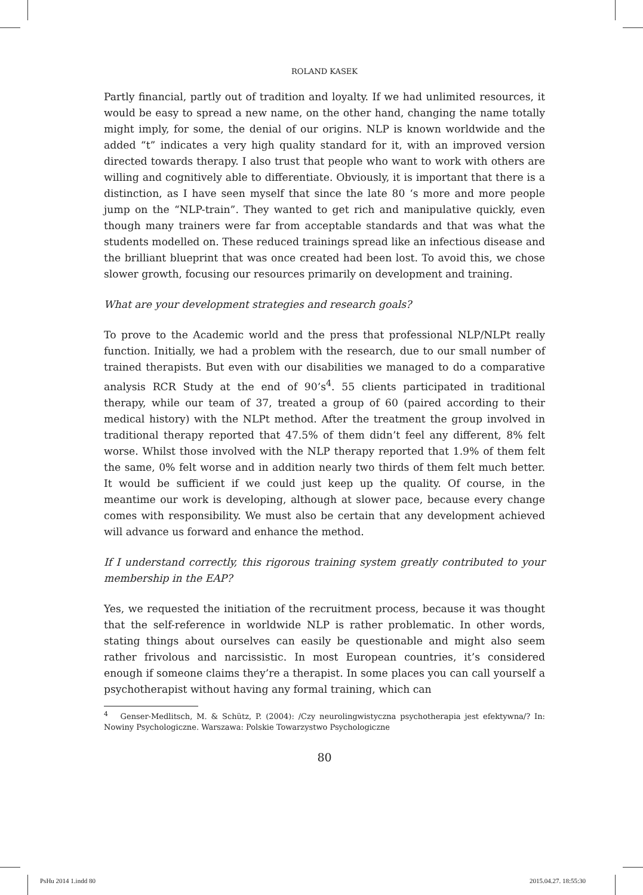ROLAND KASEK
Partly financial, partly out of tradition and loyalty. If we had unlimited resources, it would be easy to spread a new name, on the other hand, changing the name totally might imply, for some, the denial of our origins. NLP is known worldwide and the added “t” indicates a very high quality standard for it, with an improved version directed towards therapy. I also trust that people who want to work with others are willing and cognitively able to differentiate. Obviously, it is important that there is a distinction, as I have seen myself that since the late 80 ‘s more and more people jump on the “NLP-train”. They wanted to get rich and manipulative quickly, even though many trainers were far from acceptable standards and that was what the students modelled on. These reduced trainings spread like an infectious disease and the brilliant blueprint that was once created had been lost. To avoid this, we chose slower growth, focusing our resources primarily on development and training.
What are your development strategies and research goals?
To prove to the Academic world and the press that professional NLP/NLPt really function. Initially, we had a problem with the research, due to our small number of trained therapists. But even with our disabilities we managed to do a comparative analysis RCR Study at the end of 90’s<sup>4</sup>. 55 clients participated in traditional therapy, while our team of 37, treated a group of 60 (paired according to their medical history) with the NLPt method. After the treatment the group involved in traditional therapy reported that 47.5% of them didn’t feel any different, 8% felt worse. Whilst those involved with the NLP therapy reported that 1.9% of them felt the same, 0% felt worse and in addition nearly two thirds of them felt much better. It would be sufficient if we could just keep up the quality. Of course, in the meantime our work is developing, although at slower pace, because every change comes with responsibility. We must also be certain that any development achieved will advance us forward and enhance the method.
If I understand correctly, this rigorous training system greatly contributed to your membership in the EAP?
Yes, we requested the initiation of the recruitment process, because it was thought that the self-reference in worldwide NLP is rather problematic. In other words, stating things about ourselves can easily be questionable and might also seem rather frivolous and narcissistic. In most European countries, it’s considered enough if someone claims they’re a therapist. In some places you can call yourself a psychotherapist without having any formal training, which can
<sup>4</sup> Genser-Medlitsch, M. & Schütz, P. (2004): /Czy neurolingwistyczna psychotherapia jest efektywna/? In: Nowiny Psychologiczne. Warszawa: Polskie Towarzystwo Psychologiczne
80
PsHu 2014 1.indd 80 2015.04.27. 18:55:30